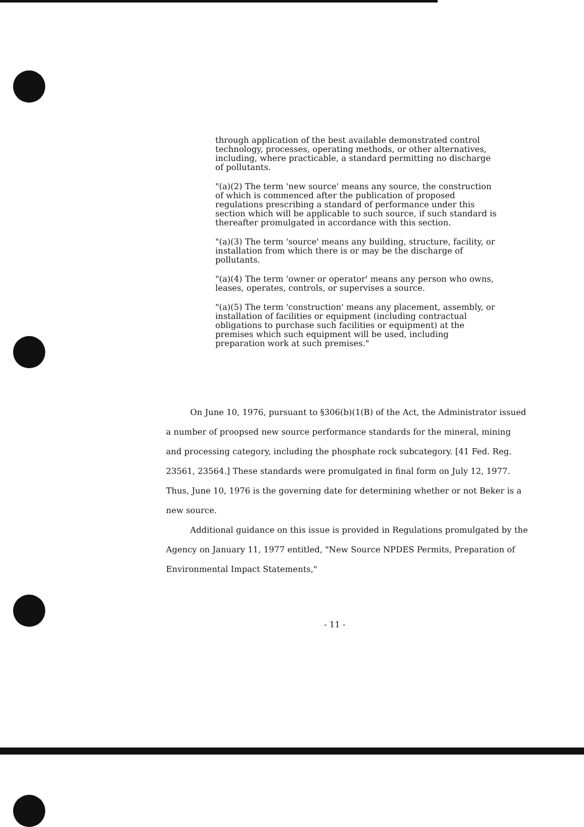through application of the best available demonstrated control technology, processes, operating methods, or other alternatives, including, where practicable, a standard permitting no discharge of pollutants.
"(a)(2) The term 'new source' means any source, the construction of which is commenced after the publication of proposed regulations prescribing a standard of performance under this section which will be applicable to such source, if such standard is thereafter promulgated in accordance with this section.
"(a)(3) The term 'source' means any building, structure, facility, or installation from which there is or may be the discharge of pollutants.
"(a)(4) The term 'owner or operator' means any person who owns, leases, operates, controls, or supervises a source.
"(a)(5) The term 'construction' means any placement, assembly, or installation of facilities or equipment (including contractual obligations to purchase such facilities or equipment) at the premises which such equipment will be used, including preparation work at such premises."
On June 10, 1976, pursuant to §306(b)(1(B) of the Act, the Administrator issued a number of proopsed new source performance standards for the mineral, mining and processing category, including the phosphate rock subcategory. [41 Fed. Reg. 23561, 23564.] These standards were promulgated in final form on July 12, 1977. Thus, June 10, 1976 is the governing date for determining whether or not Beker is a new source.
Additional guidance on this issue is provided in Regulations promulgated by the Agency on January 11, 1977 entitled, "New Source NPDES Permits, Preparation of Environmental Impact Statements,"
- 11 -